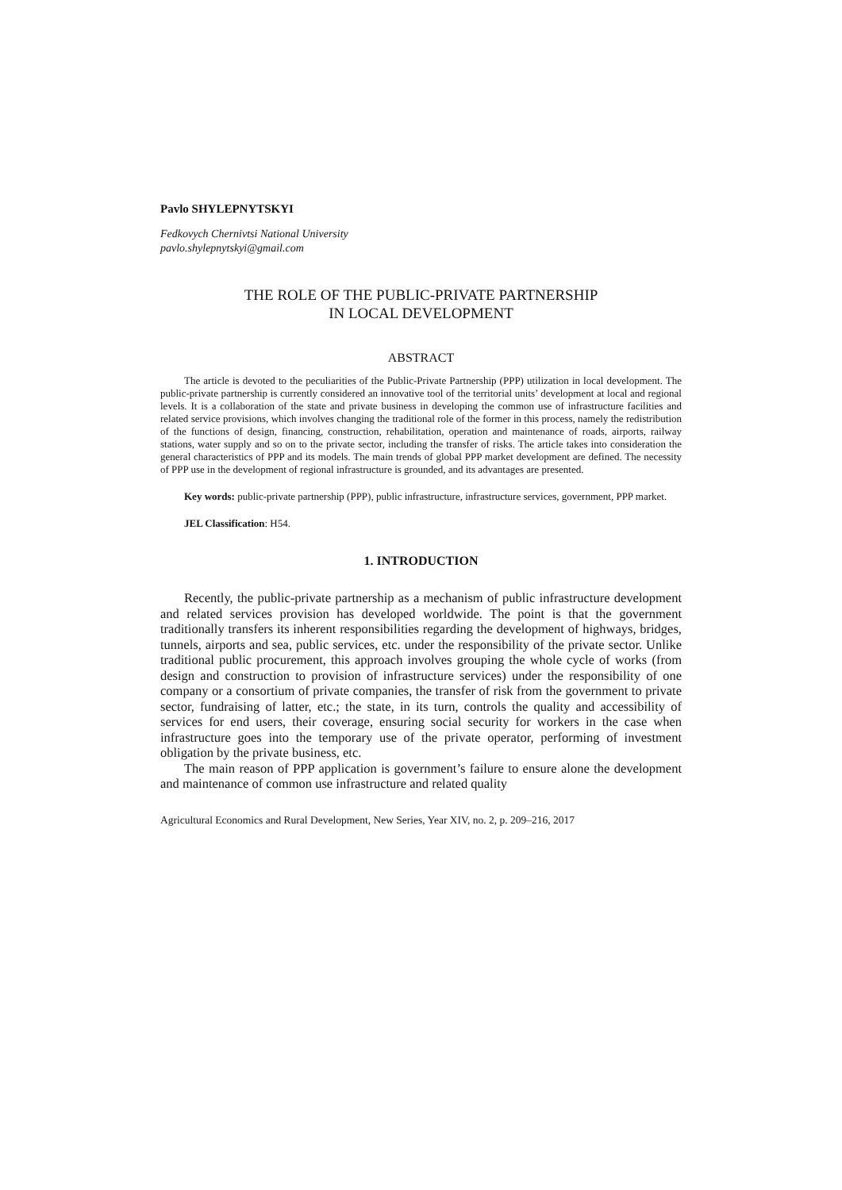Pavlo SHYLEPNYTSKYI
Fedkovych Chernivtsi National University
pavlo.shylepnytskyi@gmail.com
THE ROLE OF THE PUBLIC-PRIVATE PARTNERSHIP
IN LOCAL DEVELOPMENT
ABSTRACT
The article is devoted to the peculiarities of the Public-Private Partnership (PPP) utilization in local development. The public-private partnership is currently considered an innovative tool of the territorial units’ development at local and regional levels. It is a collaboration of the state and private business in developing the common use of infrastructure facilities and related service provisions, which involves changing the traditional role of the former in this process, namely the redistribution of the functions of design, financing, construction, rehabilitation, operation and maintenance of roads, airports, railway stations, water supply and so on to the private sector, including the transfer of risks. The article takes into consideration the general characteristics of PPP and its models. The main trends of global PPP market development are defined. The necessity of PPP use in the development of regional infrastructure is grounded, and its advantages are presented.
Key words: public-private partnership (PPP), public infrastructure, infrastructure services, government, PPP market.
JEL Classification: H54.
1. INTRODUCTION
Recently, the public-private partnership as a mechanism of public infrastructure development and related services provision has developed worldwide. The point is that the government traditionally transfers its inherent responsibilities regarding the development of highways, bridges, tunnels, airports and sea, public services, etc. under the responsibility of the private sector. Unlike traditional public procurement, this approach involves grouping the whole cycle of works (from design and construction to provision of infrastructure services) under the responsibility of one company or a consortium of private companies, the transfer of risk from the government to private sector, fundraising of latter, etc.; the state, in its turn, controls the quality and accessibility of services for end users, their coverage, ensuring social security for workers in the case when infrastructure goes into the temporary use of the private operator, performing of investment obligation by the private business, etc.
The main reason of PPP application is government’s failure to ensure alone the development and maintenance of common use infrastructure and related quality
Agricultural Economics and Rural Development, New Series, Year XIV, no. 2, p. 209–216, 2017